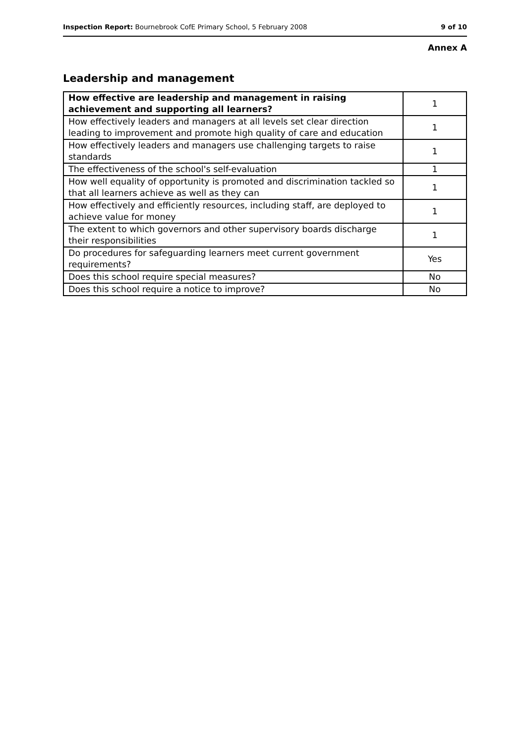Inspection Report: Bournebrook CofE Primary School, 5 February 2008 9 of 10
Annex A
Leadership and management
| How effective are leadership and management in raising achievement and supporting all learners? | 1 |
| How effectively leaders and managers at all levels set clear direction leading to improvement and promote high quality of care and education | 1 |
| How effectively leaders and managers use challenging targets to raise standards | 1 |
| The effectiveness of the school's self-evaluation | 1 |
| How well equality of opportunity is promoted and discrimination tackled so that all learners achieve as well as they can | 1 |
| How effectively and efficiently resources, including staff, are deployed to achieve value for money | 1 |
| The extent to which governors and other supervisory boards discharge their responsibilities | 1 |
| Do procedures for safeguarding learners meet current government requirements? | Yes |
| Does this school require special measures? | No |
| Does this school require a notice to improve? | No |